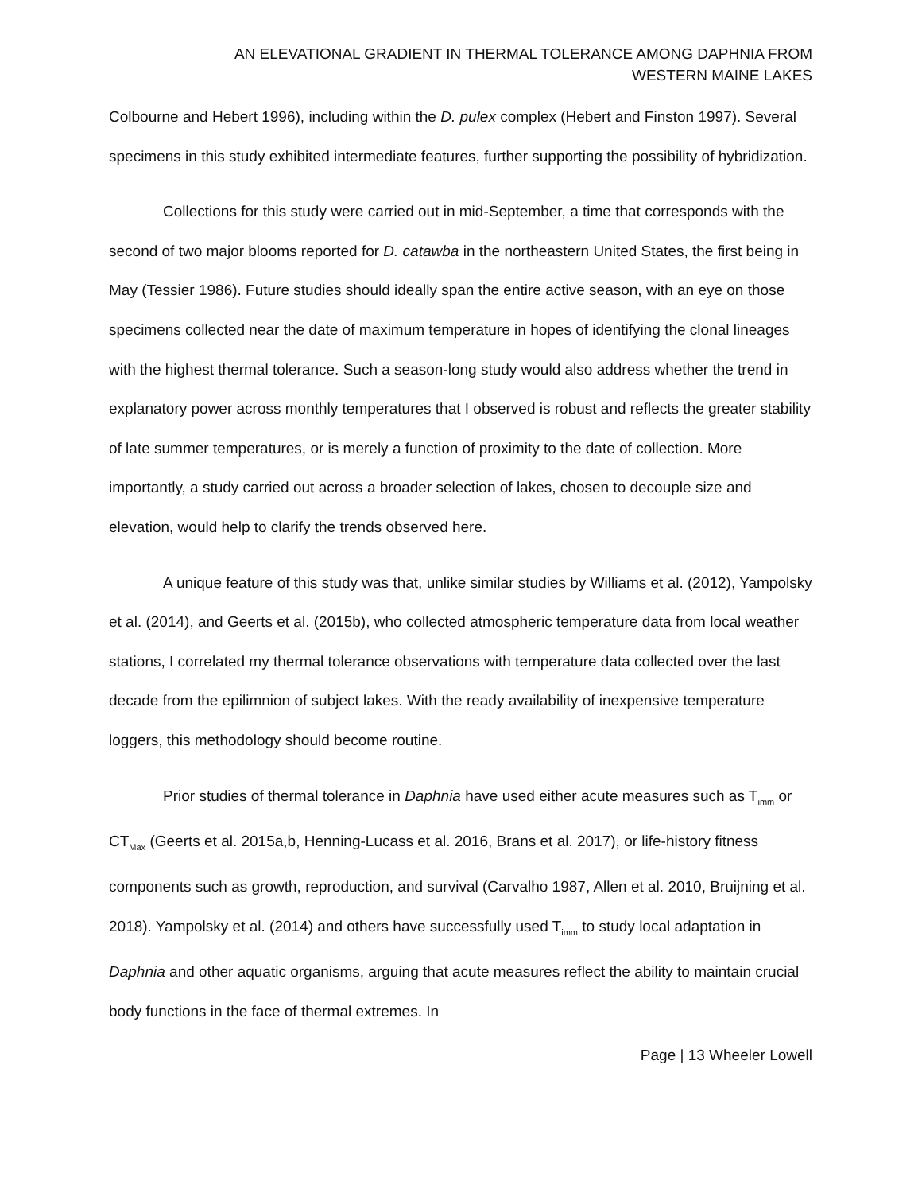AN ELEVATIONAL GRADIENT IN THERMAL TOLERANCE AMONG DAPHNIA FROM
WESTERN MAINE LAKES
Colbourne and Hebert 1996), including within the D. pulex complex (Hebert and Finston 1997). Several specimens in this study exhibited intermediate features, further supporting the possibility of hybridization.
Collections for this study were carried out in mid-September, a time that corresponds with the second of two major blooms reported for D. catawba in the northeastern United States, the first being in May (Tessier 1986). Future studies should ideally span the entire active season, with an eye on those specimens collected near the date of maximum temperature in hopes of identifying the clonal lineages with the highest thermal tolerance. Such a season-long study would also address whether the trend in explanatory power across monthly temperatures that I observed is robust and reflects the greater stability of late summer temperatures, or is merely a function of proximity to the date of collection. More importantly, a study carried out across a broader selection of lakes, chosen to decouple size and elevation, would help to clarify the trends observed here.
A unique feature of this study was that, unlike similar studies by Williams et al. (2012), Yampolsky et al. (2014), and Geerts et al. (2015b), who collected atmospheric temperature data from local weather stations, I correlated my thermal tolerance observations with temperature data collected over the last decade from the epilimnion of subject lakes. With the ready availability of inexpensive temperature loggers, this methodology should become routine.
Prior studies of thermal tolerance in Daphnia have used either acute measures such as T<sub>imm</sub> or CT<sub>Max</sub> (Geerts et al. 2015a,b, Henning-Lucass et al. 2016, Brans et al. 2017), or life-history fitness components such as growth, reproduction, and survival (Carvalho 1987, Allen et al. 2010, Bruijning et al. 2018). Yampolsky et al. (2014) and others have successfully used T<sub>imm</sub> to study local adaptation in Daphnia and other aquatic organisms, arguing that acute measures reflect the ability to maintain crucial body functions in the face of thermal extremes. In
Page | 13 Wheeler Lowell